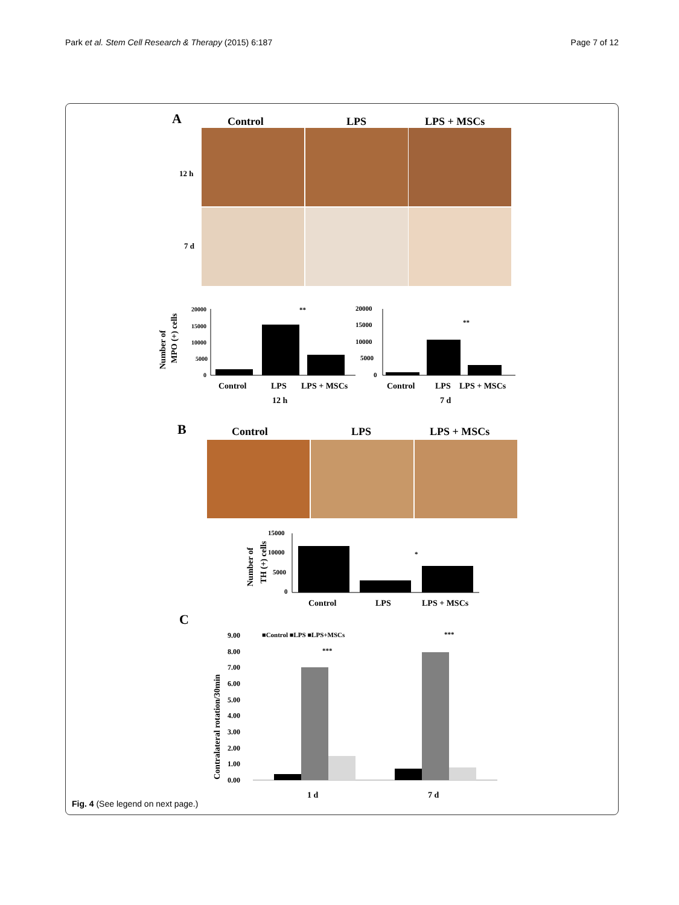Park et al. Stem Cell Research & Therapy (2015) 6:187 Page 7 of 12
A
Control
LPS
LPS + MSCs
12 h
7 d
Number of
MPO (+) cells
20000
15000
10000
5000
0
**
Control
LPS
LPS + MSCs
12 h
20000
15000
10000
5000
0
**
Control
LPS
LPS + MSCs
7 d
B
Control
LPS
LPS + MSCs
Number of
TH (+) cells
15000
10000
5000
0
*
Control
LPS
LPS + MSCs
C
Contralateral rotation/30min
9.00
8.00
7.00
6.00
5.00
4.00
3.00
2.00
1.00
0.00
■Control ■LPS ■LPS+MSCs
***
***
1 d
7 d
Fig. 4 (See legend on next page.)